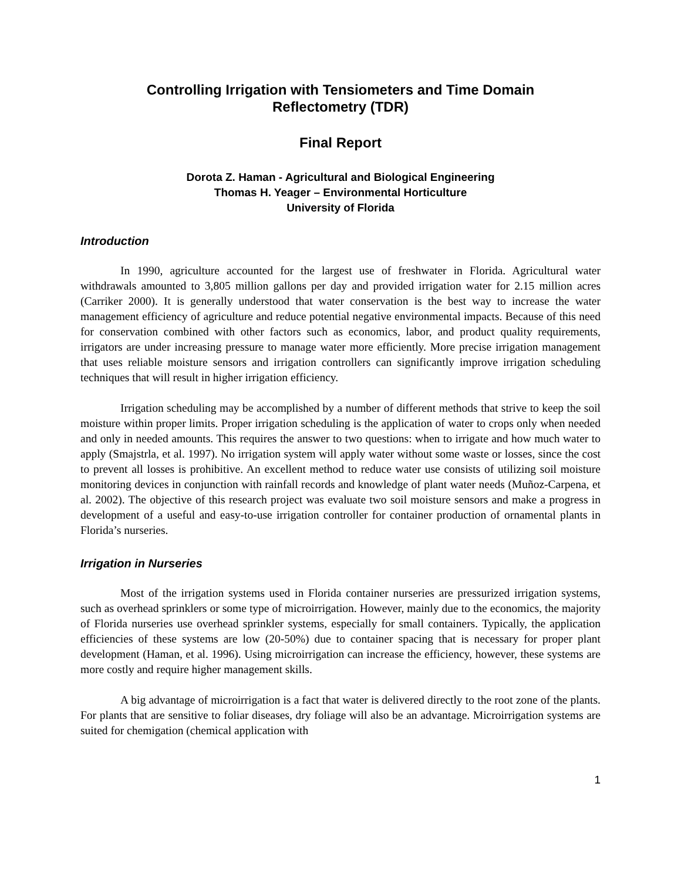Controlling Irrigation with Tensiometers and Time Domain
Reflectometry (TDR)
Final Report
Dorota Z. Haman - Agricultural and Biological Engineering
Thomas H. Yeager – Environmental Horticulture
University of Florida
Introduction
In 1990, agriculture accounted for the largest use of freshwater in Florida. Agricultural water withdrawals amounted to 3,805 million gallons per day and provided irrigation water for 2.15 million acres (Carriker 2000). It is generally understood that water conservation is the best way to increase the water management efficiency of agriculture and reduce potential negative environmental impacts. Because of this need for conservation combined with other factors such as economics, labor, and product quality requirements, irrigators are under increasing pressure to manage water more efficiently. More precise irrigation management that uses reliable moisture sensors and irrigation controllers can significantly improve irrigation scheduling techniques that will result in higher irrigation efficiency.
Irrigation scheduling may be accomplished by a number of different methods that strive to keep the soil moisture within proper limits. Proper irrigation scheduling is the application of water to crops only when needed and only in needed amounts. This requires the answer to two questions: when to irrigate and how much water to apply (Smajstrla, et al. 1997). No irrigation system will apply water without some waste or losses, since the cost to prevent all losses is prohibitive. An excellent method to reduce water use consists of utilizing soil moisture monitoring devices in conjunction with rainfall records and knowledge of plant water needs (Muñoz-Carpena, et al. 2002). The objective of this research project was evaluate two soil moisture sensors and make a progress in development of a useful and easy-to-use irrigation controller for container production of ornamental plants in Florida’s nurseries.
Irrigation in Nurseries
Most of the irrigation systems used in Florida container nurseries are pressurized irrigation systems, such as overhead sprinklers or some type of microirrigation. However, mainly due to the economics, the majority of Florida nurseries use overhead sprinkler systems, especially for small containers. Typically, the application efficiencies of these systems are low (20-50%) due to container spacing that is necessary for proper plant development (Haman, et al. 1996). Using microirrigation can increase the efficiency, however, these systems are more costly and require higher management skills.
A big advantage of microirrigation is a fact that water is delivered directly to the root zone of the plants. For plants that are sensitive to foliar diseases, dry foliage will also be an advantage. Microirrigation systems are suited for chemigation (chemical application with
1